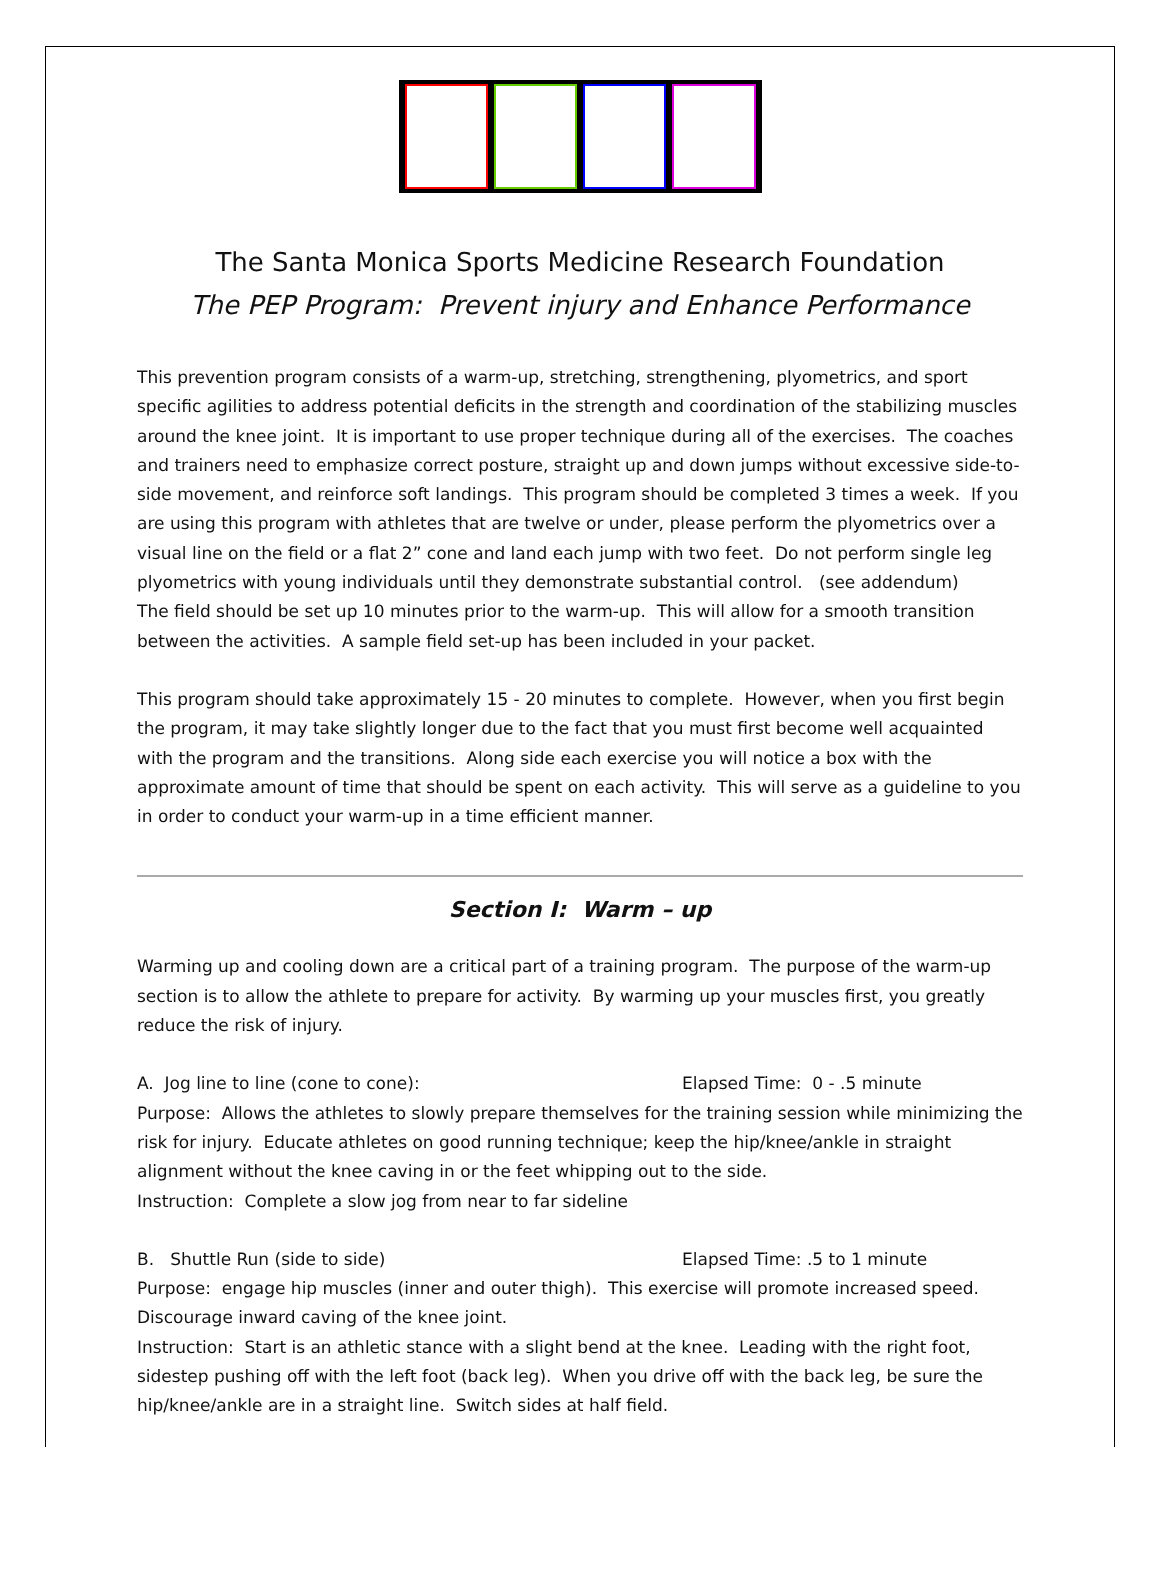The Santa Monica Sports Medicine Research Foundation
The PEP Program: Prevent injury and Enhance Performance
This prevention program consists of a warm-up, stretching, strengthening, plyometrics, and sport specific agilities to address potential deficits in the strength and coordination of the stabilizing muscles around the knee joint. It is important to use proper technique during all of the exercises. The coaches and trainers need to emphasize correct posture, straight up and down jumps without excessive side-to-side movement, and reinforce soft landings. This program should be completed 3 times a week. If you are using this program with athletes that are twelve or under, please perform the plyometrics over a visual line on the field or a flat 2” cone and land each jump with two feet. Do not perform single leg plyometrics with young individuals until they demonstrate substantial control. (see addendum)
The field should be set up 10 minutes prior to the warm-up. This will allow for a smooth transition between the activities. A sample field set-up has been included in your packet.
This program should take approximately 15 - 20 minutes to complete. However, when you first begin the program, it may take slightly longer due to the fact that you must first become well acquainted with the program and the transitions. Along side each exercise you will notice a box with the approximate amount of time that should be spent on each activity. This will serve as a guideline to you in order to conduct your warm-up in a time efficient manner.
Section I: Warm – up
Warming up and cooling down are a critical part of a training program. The purpose of the warm-up section is to allow the athlete to prepare for activity. By warming up your muscles first, you greatly reduce the risk of injury.
A. Jog line to line (cone to cone): Elapsed Time: 0 - .5 minute
Purpose: Allows the athletes to slowly prepare themselves for the training session while minimizing the risk for injury. Educate athletes on good running technique; keep the hip/knee/ankle in straight alignment without the knee caving in or the feet whipping out to the side.
Instruction: Complete a slow jog from near to far sideline
B. Shuttle Run (side to side) Elapsed Time: .5 to 1 minute
Purpose: engage hip muscles (inner and outer thigh). This exercise will promote increased speed. Discourage inward caving of the knee joint.
Instruction: Start is an athletic stance with a slight bend at the knee. Leading with the right foot, sidestep pushing off with the left foot (back leg). When you drive off with the back leg, be sure the hip/knee/ankle are in a straight line. Switch sides at half field.